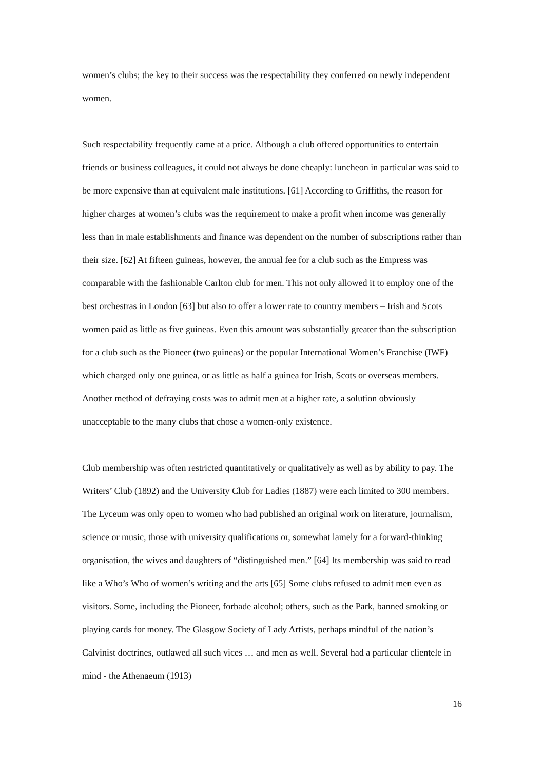women’s clubs; the key to their success was the respectability they conferred on newly independent women.
Such respectability frequently came at a price. Although a club offered opportunities to entertain friends or business colleagues, it could not always be done cheaply: luncheon in particular was said to be more expensive than at equivalent male institutions. [61] According to Griffiths, the reason for higher charges at women’s clubs was the requirement to make a profit when income was generally less than in male establishments and finance was dependent on the number of subscriptions rather than their size. [62] At fifteen guineas, however, the annual fee for a club such as the Empress was comparable with the fashionable Carlton club for men. This not only allowed it to employ one of the best orchestras in London [63] but also to offer a lower rate to country members – Irish and Scots women paid as little as five guineas. Even this amount was substantially greater than the subscription for a club such as the Pioneer (two guineas) or the popular International Women’s Franchise (IWF) which charged only one guinea, or as little as half a guinea for Irish, Scots or overseas members. Another method of defraying costs was to admit men at a higher rate, a solution obviously unacceptable to the many clubs that chose a women-only existence.
Club membership was often restricted quantitatively or qualitatively as well as by ability to pay. The Writers’ Club (1892) and the University Club for Ladies (1887) were each limited to 300 members. The Lyceum was only open to women who had published an original work on literature, journalism, science or music, those with university qualifications or, somewhat lamely for a forward-thinking organisation, the wives and daughters of “distinguished men.” [64] Its membership was said to read like a Who’s Who of women’s writing and the arts [65] Some clubs refused to admit men even as visitors. Some, including the Pioneer, forbade alcohol; others, such as the Park, banned smoking or playing cards for money. The Glasgow Society of Lady Artists, perhaps mindful of the nation’s Calvinist doctrines, outlawed all such vices … and men as well. Several had a particular clientele in mind - the Athenaeum (1913)
16